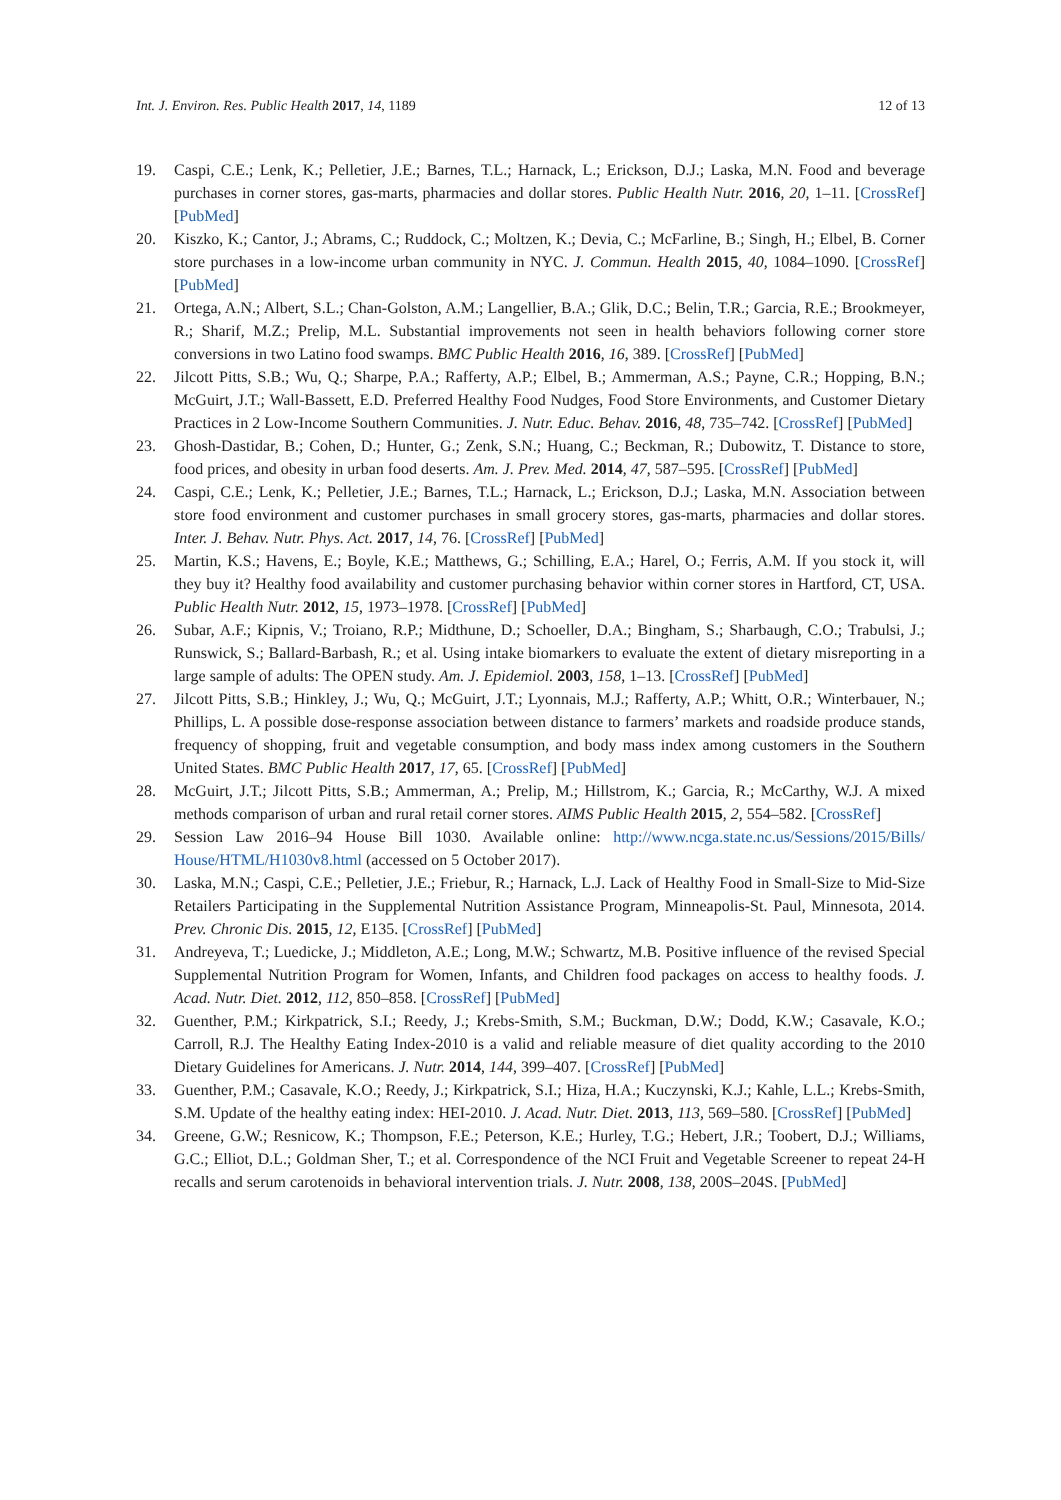Int. J. Environ. Res. Public Health 2017, 14, 1189 12 of 13
19. Caspi, C.E.; Lenk, K.; Pelletier, J.E.; Barnes, T.L.; Harnack, L.; Erickson, D.J.; Laska, M.N. Food and beverage purchases in corner stores, gas-marts, pharmacies and dollar stores. Public Health Nutr. 2016, 20, 1–11. [CrossRef] [PubMed]
20. Kiszko, K.; Cantor, J.; Abrams, C.; Ruddock, C.; Moltzen, K.; Devia, C.; McFarline, B.; Singh, H.; Elbel, B. Corner store purchases in a low-income urban community in NYC. J. Commun. Health 2015, 40, 1084–1090. [CrossRef] [PubMed]
21. Ortega, A.N.; Albert, S.L.; Chan-Golston, A.M.; Langellier, B.A.; Glik, D.C.; Belin, T.R.; Garcia, R.E.; Brookmeyer, R.; Sharif, M.Z.; Prelip, M.L. Substantial improvements not seen in health behaviors following corner store conversions in two Latino food swamps. BMC Public Health 2016, 16, 389. [CrossRef] [PubMed]
22. Jilcott Pitts, S.B.; Wu, Q.; Sharpe, P.A.; Rafferty, A.P.; Elbel, B.; Ammerman, A.S.; Payne, C.R.; Hopping, B.N.; McGuirt, J.T.; Wall-Bassett, E.D. Preferred Healthy Food Nudges, Food Store Environments, and Customer Dietary Practices in 2 Low-Income Southern Communities. J. Nutr. Educ. Behav. 2016, 48, 735–742. [CrossRef] [PubMed]
23. Ghosh-Dastidar, B.; Cohen, D.; Hunter, G.; Zenk, S.N.; Huang, C.; Beckman, R.; Dubowitz, T. Distance to store, food prices, and obesity in urban food deserts. Am. J. Prev. Med. 2014, 47, 587–595. [CrossRef] [PubMed]
24. Caspi, C.E.; Lenk, K.; Pelletier, J.E.; Barnes, T.L.; Harnack, L.; Erickson, D.J.; Laska, M.N. Association between store food environment and customer purchases in small grocery stores, gas-marts, pharmacies and dollar stores. Inter. J. Behav. Nutr. Phys. Act. 2017, 14, 76. [CrossRef] [PubMed]
25. Martin, K.S.; Havens, E.; Boyle, K.E.; Matthews, G.; Schilling, E.A.; Harel, O.; Ferris, A.M. If you stock it, will they buy it? Healthy food availability and customer purchasing behavior within corner stores in Hartford, CT, USA. Public Health Nutr. 2012, 15, 1973–1978. [CrossRef] [PubMed]
26. Subar, A.F.; Kipnis, V.; Troiano, R.P.; Midthune, D.; Schoeller, D.A.; Bingham, S.; Sharbaugh, C.O.; Trabulsi, J.; Runswick, S.; Ballard-Barbash, R.; et al. Using intake biomarkers to evaluate the extent of dietary misreporting in a large sample of adults: The OPEN study. Am. J. Epidemiol. 2003, 158, 1–13. [CrossRef] [PubMed]
27. Jilcott Pitts, S.B.; Hinkley, J.; Wu, Q.; McGuirt, J.T.; Lyonnais, M.J.; Rafferty, A.P.; Whitt, O.R.; Winterbauer, N.; Phillips, L. A possible dose-response association between distance to farmers’ markets and roadside produce stands, frequency of shopping, fruit and vegetable consumption, and body mass index among customers in the Southern United States. BMC Public Health 2017, 17, 65. [CrossRef] [PubMed]
28. McGuirt, J.T.; Jilcott Pitts, S.B.; Ammerman, A.; Prelip, M.; Hillstrom, K.; Garcia, R.; McCarthy, W.J. A mixed methods comparison of urban and rural retail corner stores. AIMS Public Health 2015, 2, 554–582. [CrossRef]
29. Session Law 2016–94 House Bill 1030. Available online: http://www.ncga.state.nc.us/Sessions/2015/Bills/ House/HTML/H1030v8.html (accessed on 5 October 2017).
30. Laska, M.N.; Caspi, C.E.; Pelletier, J.E.; Friebur, R.; Harnack, L.J. Lack of Healthy Food in Small-Size to Mid-Size Retailers Participating in the Supplemental Nutrition Assistance Program, Minneapolis-St. Paul, Minnesota, 2014. Prev. Chronic Dis. 2015, 12, E135. [CrossRef] [PubMed]
31. Andreyeva, T.; Luedicke, J.; Middleton, A.E.; Long, M.W.; Schwartz, M.B. Positive influence of the revised Special Supplemental Nutrition Program for Women, Infants, and Children food packages on access to healthy foods. J. Acad. Nutr. Diet. 2012, 112, 850–858. [CrossRef] [PubMed]
32. Guenther, P.M.; Kirkpatrick, S.I.; Reedy, J.; Krebs-Smith, S.M.; Buckman, D.W.; Dodd, K.W.; Casavale, K.O.; Carroll, R.J. The Healthy Eating Index-2010 is a valid and reliable measure of diet quality according to the 2010 Dietary Guidelines for Americans. J. Nutr. 2014, 144, 399–407. [CrossRef] [PubMed]
33. Guenther, P.M.; Casavale, K.O.; Reedy, J.; Kirkpatrick, S.I.; Hiza, H.A.; Kuczynski, K.J.; Kahle, L.L.; Krebs-Smith, S.M. Update of the healthy eating index: HEI-2010. J. Acad. Nutr. Diet. 2013, 113, 569–580. [CrossRef] [PubMed]
34. Greene, G.W.; Resnicow, K.; Thompson, F.E.; Peterson, K.E.; Hurley, T.G.; Hebert, J.R.; Toobert, D.J.; Williams, G.C.; Elliot, D.L.; Goldman Sher, T.; et al. Correspondence of the NCI Fruit and Vegetable Screener to repeat 24-H recalls and serum carotenoids in behavioral intervention trials. J. Nutr. 2008, 138, 200S–204S. [PubMed]